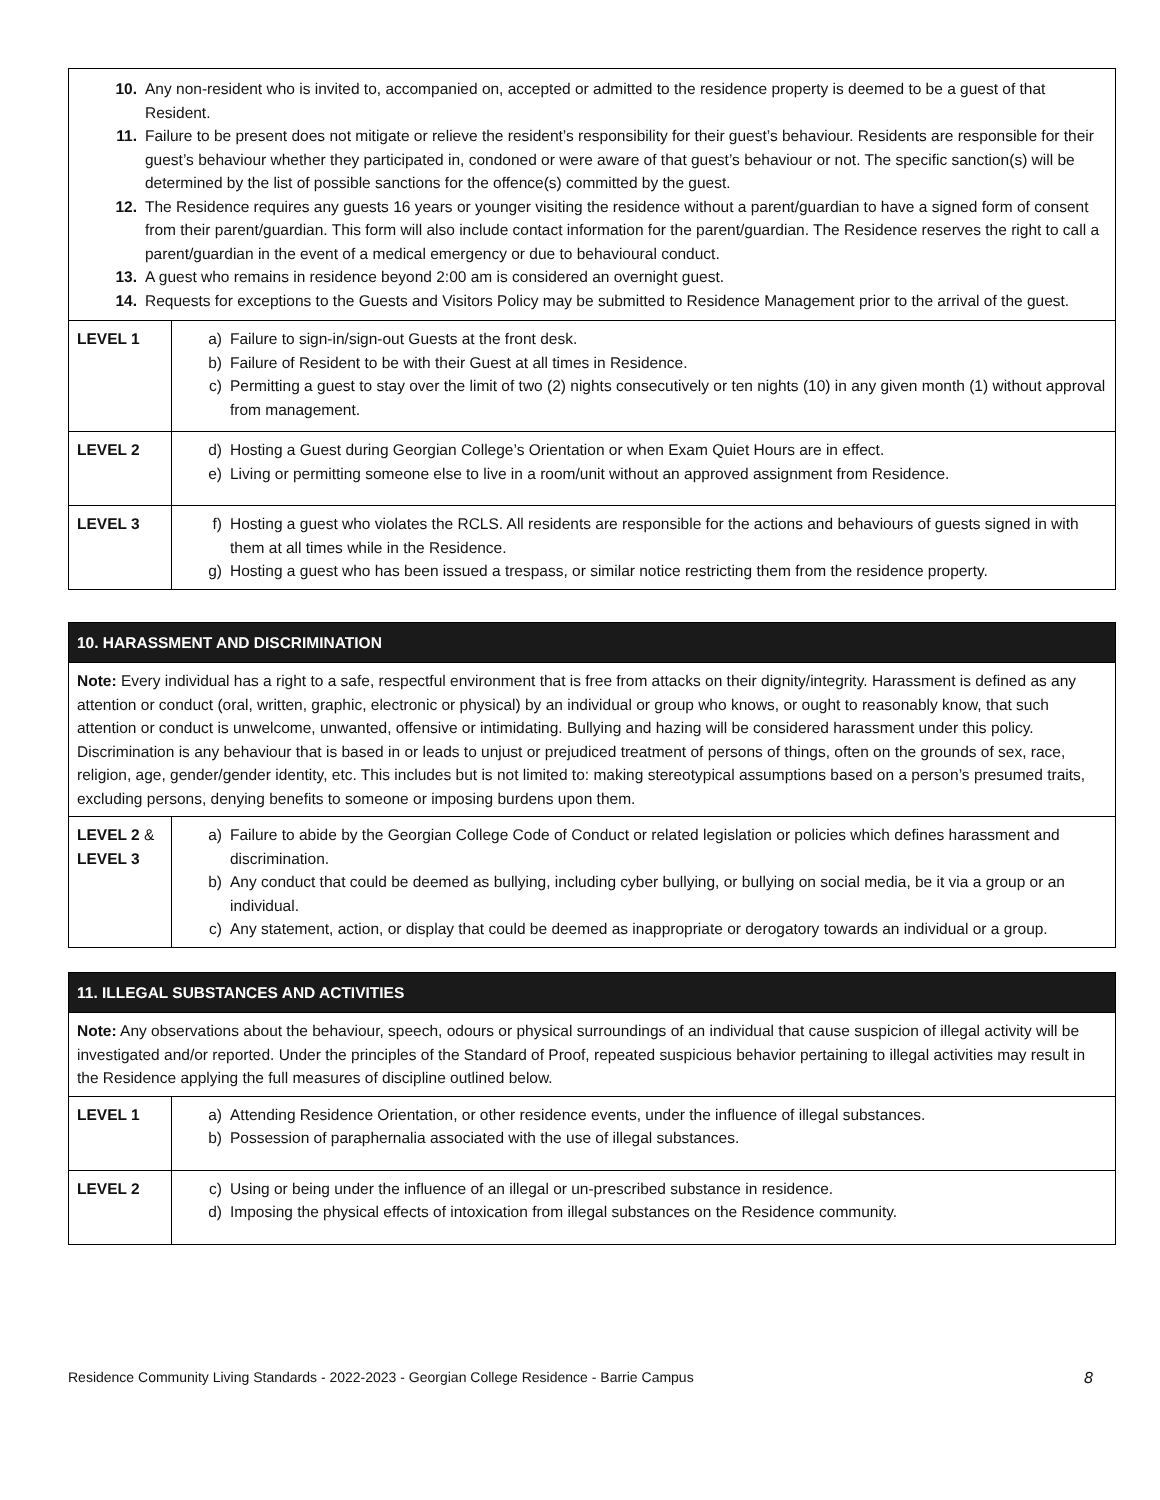| 10. Any non-resident who is invited to, accompanied on, accepted or admitted to the residence property is deemed to be a guest of that Resident. 11. Failure to be present does not mitigate or relieve the resident’s responsibility for their guest’s behaviour. Residents are responsible for their guest’s behaviour whether they participated in, condoned or were aware of that guest’s behaviour or not. The specific sanction(s) will be determined by the list of possible sanctions for the offence(s) committed by the guest. 12. The Residence requires any guests 16 years or younger visiting the residence without a parent/guardian to have a signed form of consent from their parent/guardian. This form will also include contact information for the parent/guardian. The Residence reserves the right to call a parent/guardian in the event of a medical emergency or due to behavioural conduct. 13. A guest who remains in residence beyond 2:00 am is considered an overnight guest. 14. Requests for exceptions to the Guests and Visitors Policy may be submitted to Residence Management prior to the arrival of the guest. | |
| LEVEL 1 | a) Failure to sign-in/sign-out Guests at the front desk. b) Failure of Resident to be with their Guest at all times in Residence. c) Permitting a guest to stay over the limit of two (2) nights consecutively or ten nights (10) in any given month (1) without approval from management. |
| LEVEL 2 | d) Hosting a Guest during Georgian College’s Orientation or when Exam Quiet Hours are in effect. e) Living or permitting someone else to live in a room/unit without an approved assignment from Residence. |
| LEVEL 3 | f) Hosting a guest who violates the RCLS. All residents are responsible for the actions and behaviours of guests signed in with them at all times while in the Residence. g) Hosting a guest who has been issued a trespass, or similar notice restricting them from the residence property. |
| 10. HARASSMENT AND DISCRIMINATION | |
| Note: Every individual has a right to a safe, respectful environment that is free from attacks on their dignity/integrity. Harassment is defined as any attention or conduct (oral, written, graphic, electronic or physical) by an individual or group who knows, or ought to reasonably know, that such attention or conduct is unwelcome, unwanted, offensive or intimidating. Bullying and hazing will be considered harassment under this policy. Discrimination is any behaviour that is based in or leads to unjust or prejudiced treatment of persons of things, often on the grounds of sex, race, religion, age, gender/gender identity, etc. This includes but is not limited to: making stereotypical assumptions based on a person’s presumed traits, excluding persons, denying benefits to someone or imposing burdens upon them. | |
| LEVEL 2 & LEVEL 3 | a) Failure to abide by the Georgian College Code of Conduct or related legislation or policies which defines harassment and discrimination. b) Any conduct that could be deemed as bullying, including cyber bullying, or bullying on social media, be it via a group or an individual. c) Any statement, action, or display that could be deemed as inappropriate or derogatory towards an individual or a group. |
| 11. ILLEGAL SUBSTANCES AND ACTIVITIES | |
| Note: Any observations about the behaviour, speech, odours or physical surroundings of an individual that cause suspicion of illegal activity will be investigated and/or reported. Under the principles of the Standard of Proof, repeated suspicious behavior pertaining to illegal activities may result in the Residence applying the full measures of discipline outlined below. | |
| LEVEL 1 | a) Attending Residence Orientation, or other residence events, under the influence of illegal substances. b) Possession of paraphernalia associated with the use of illegal substances. |
| LEVEL 2 | c) Using or being under the influence of an illegal or un-prescribed substance in residence. d) Imposing the physical effects of intoxication from illegal substances on the Residence community. |
Residence Community Living Standards - 2022-2023 - Georgian College Residence - Barrie Campus 8